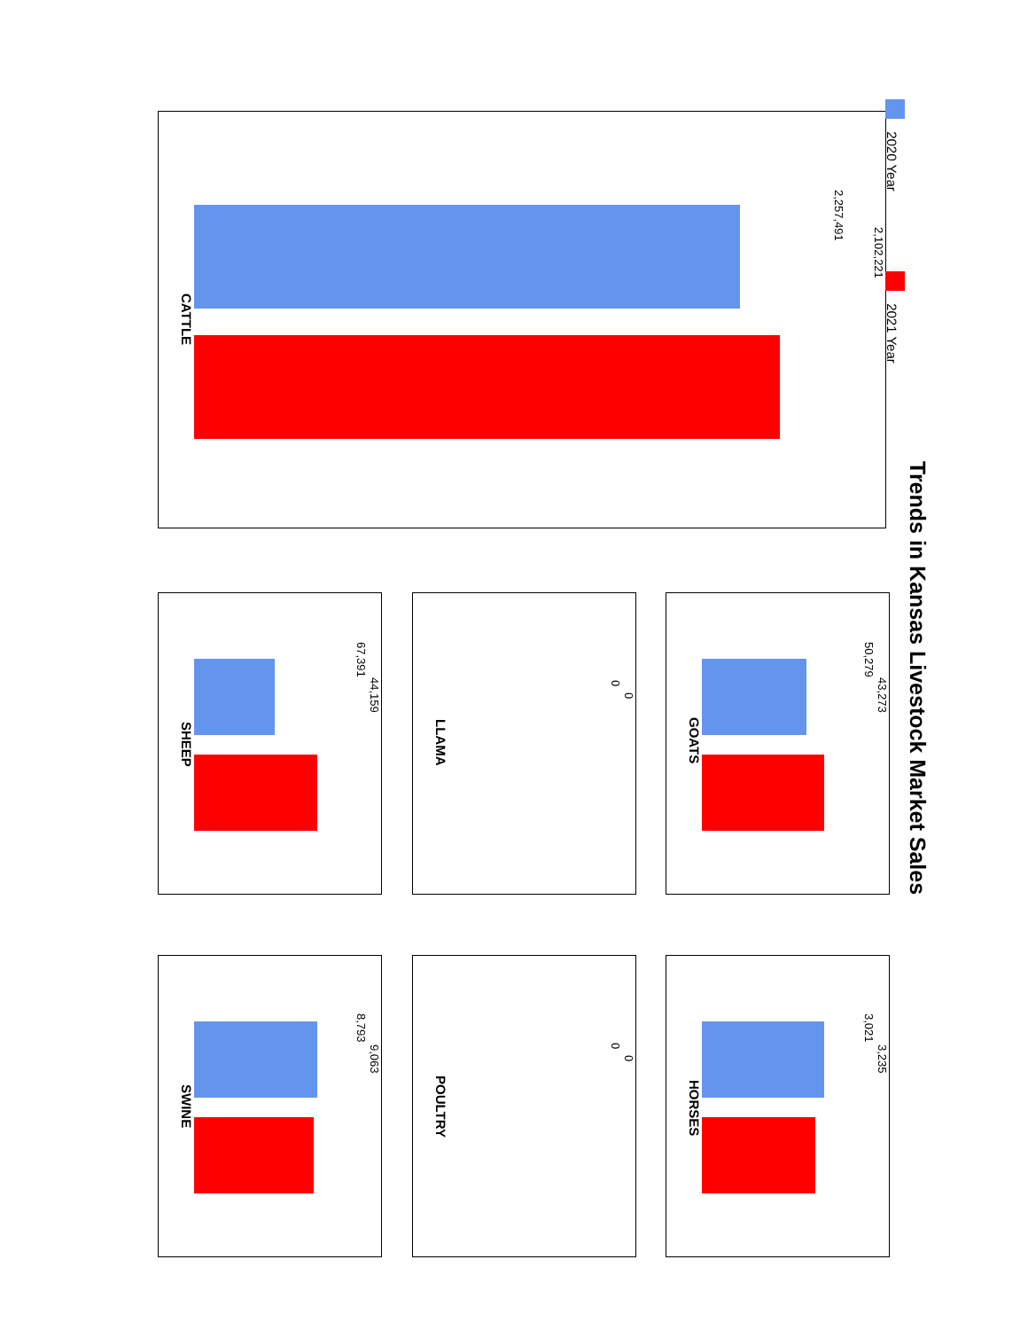Trends in Kansas Livestock Market Sales
2020 Year 2021 Year
2,102,221
2,257,491
CATTLE
43,273
50,279
GOATS
3,235
3,021
HORSES
0
0
LLAMA
0
0
POULTRY
44,159
67,391
SHEEP
9,063
8,793
SWINE